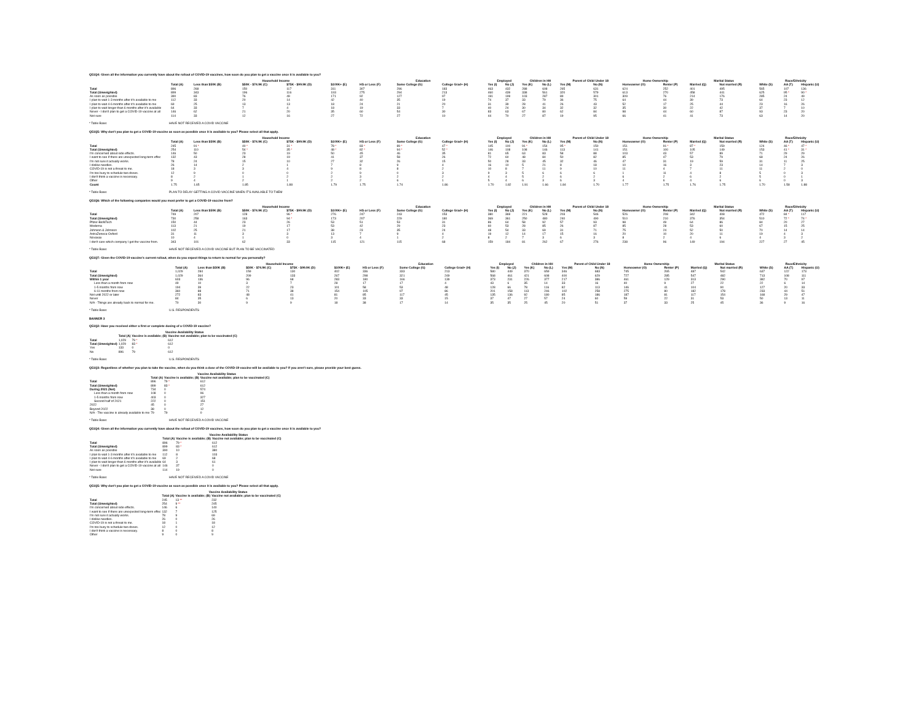Q51Q4: Given all the information you currently have about the rollout of COVID-19 vaccines, how soon do you plan to get a vaccine once it is available to you?
| | | Household Income | | | | Education | | | Employed | | Children in HH | | Parent of Child Under 18 | | Home Ownership | | Marital Status | | Race/Ethnicity | | |
| --- | --- | --- | --- | --- | --- | --- | --- | --- | --- | --- | --- | --- | --- | --- | --- | --- | --- | --- | --- | --- | --- |
| | Total (A) | Less than $50K (B) | $50K - $74.9K (C) | $75K - $99.9K (D) | $100K+ (E) | HS or Less (F) | Some College (G) | College Grad+ (H) | Yes (I) | No (J) | Yes (K) | No (L) | Yes (M) | No (N) | Homeowner (O) | Renter (P) | Married (Q) | Not married (R) | White (S) | AA (T) | Hispanic (U) |
| Total | 896 | 268 | 150 | 117 | 311 | 307 | 296 | 183 | 463 | 432 | 288 | 608 | 265 | 631 | 624 | 252 | 401 | 495 | 565 | 107 | 136 |
| Total (Unweighted) | 899 | 343 | 196 | 116 | 193 | 275 | 294 | 213 | 460 | 439 | 338 | 561 | 320 | 579 | 613 | 270 | 458 | 441 | 625 | 95 * | 90 * |
| As soon as possible | 390 | 83 | 76 | 49 | 171 | 92 | 127 | 97 | 191 | 199 | 103 | 287 | 89 | 301 | 309 | 76 | 214 | 176 | 285 | 24 | 49 |
| I plan to wait 1-3 months after it's available to me | 112 | 33 | 20 | 14 | 42 | 40 | 35 | 19 | 74 | 37 | 33 | 79 | 36 | 75 | 64 | 44 | 39 | 73 | 64 | 23 | 12 |
| I plan to wait 4-6 months after it's available to me | 69 | 25 | 13 | 13 | 18 | 24 | 21 | 20 | 31 | 39 | 28 | 41 | 26 | 43 | 52 | 17 | 25 | 44 | 23 | 16 | 26 |
| I plan to wait longer than 6 months after it's available | 64 | 33 | 7 | 4 | 18 | 19 | 33 | 7 | 40 | 24 | 30 | 34 | 32 | 32 | 35 | 30 | 22 | 42 | 37 | 7 | 10 |
| Never - I don't plan to get a COVID-19 vaccine at all | 146 | 62 | 21 | 20 | 35 | 60 | 54 | 30 | 83 | 63 | 67 | 80 | 62 | 84 | 98 | 44 | 60 | 87 | 93 | 23 | 20 |
| Not sure | 114 | 33 | 12 | 16 | 27 | 72 | 27 | 10 | 44 | 70 | 27 | 87 | 19 | 95 | 66 | 41 | 41 | 73 | 63 | 14 | 20 |
* Table Base: HAVE NOT RECEIVED A COVID VACCINE
Q51Q5: Why don't you plan to get a COVID-19 vaccine as soon as possible once it is available to you? Please select all that apply.
| | | Household Income | | | | Education | | | Employed | | Children in HH | | Parent of Child Under 18 | | Home Ownership | | Marital Status | | Race/Ethnicity | | |
| --- | --- | --- | --- | --- | --- | --- | --- | --- | --- | --- | --- | --- | --- | --- | --- | --- | --- | --- | --- | --- | --- |
| | Total (A) | Less than $50K (B) | $50K - $74.9K (C) | $75K - $99.9K (D) | $100K+ (E) | HS or Less (F) | Some College (G) | College Grad+ (H) | Yes (I) | No (J) | Yes (K) | No (L) | Yes (M) | No (N) | Homeowner (O) | Renter (P) | Married (Q) | Not married (R) | White (S) | AA (T) | Hispanic (U) |
| Total | 245 | 91 * | 40 * | 31 * | 78 * | 83 * | 89 * | 47 * | 145 | 100 | 91 * | 154 | 95 * | 150 | 151 | 91 * | 87 * | 159 | 124 | 46 * | 47 * |
| Total (Unweighted) | 254 | 110 | 54 * | 35 * | 48 * | 82 * | 94 * | 52 * | 146 | 108 | 108 | 146 | 113 | 141 | 151 | 100 | 105 | 149 | 153 | 41 * | 31 * |
| I'm concerned about side effects. | 146 | 50 | 23 | 19 | 50 | 45 | 46 | 35 | 81 | 65 | 63 | 83 | 58 | 88 | 103 | 43 | 57 | 89 | 71 | 29 | 29 |
| I want to see if there are unexpected long-term effec | 132 | 43 | 28 | 19 | 41 | 37 | 58 | 26 | 72 | 60 | 48 | 84 | 50 | 82 | 85 | 47 | 53 | 79 | 68 | 24 | 26 |
| I'm not sure it actually works. | 78 | 24 | 15 | 10 | 27 | 32 | 26 | 15 | 50 | 28 | 33 | 45 | 32 | 46 | 47 | 31 | 19 | 59 | 31 | 11 | 25 |
| I dislike needles. | 26 | 14 | 2 | 1 | 7 | 8 | 9 | 4 | 16 | 10 | 5 | 21 | 8 | 18 | 10 | 16 | 3 | 23 | 14 | 7 | 3 |
| COVID-19 is not a threat to me. | 18 | 3 | 3 | 4 | 9 | 8 | 8 | 2 | 10 | 8 | 7 | 11 | 9 | 10 | 11 | 4 | 7 | 11 | 11 | 2 | 0 |
| I'm too busy to schedule two doses. | 12 | 9 | 0 | 0 | 2 | 9 | 0 | 3 | 9 | 3 | 5 | 6 | 6 | 6 | 1 | 11 | 4 | 8 | 5 | 0 | 3 |
| I don't think a vaccine is necessary. | 8 | 2 | 1 | 2 | 2 | 3 | 2 | 2 | 4 | 4 | 5 | 2 | 6 | 2 | 6 | 2 | 6 | 2 | 5 | 0 | 1 |
| Other | 9 | 4 | 2 | 1 | 2 | 2 | 6 | 1 | 5 | 4 | 6 | 3 | 6 | 3 | 4 | 6 | 4 | 6 | 6 | 0 | 3 |
| Count | 1.75 | 1.65 | 1.85 | 1.88 | 1.79 | 1.75 | 1.74 | 1.86 | 1.70 | 1.82 | 1.91 | 1.66 | 1.84 | 1.70 | 1.77 | 1.75 | 1.76 | 1.75 | 1.70 | 1.58 | 1.88 |
* Table Base: PLAN TO DELAY GETTING A COVID VACCINE WHEN IT'S AVAILABLE TO THEM
Q51Q6: Which of the following companies would you most prefer to get a COVID-19 vaccine from?
| | | Household Income | | | | Education | | | Employed | | Children in HH | | Parent of Child Under 18 | | Home Ownership | | Marital Status | | Race/Ethnicity | | |
| --- | --- | --- | --- | --- | --- | --- | --- | --- | --- | --- | --- | --- | --- | --- | --- | --- | --- | --- | --- | --- | --- |
| | Total (A) | Less than $50K (B) | $50K - $74.9K (C) | $75K - $99.9K (D) | $100K+ (E) | HS or Less (F) | Some College (G) | College Grad+ (H) | Yes (I) | No (J) | Yes (K) | No (L) | Yes (M) | No (N) | Homeowner (O) | Renter (P) | Married (Q) | Not married (R) | White (S) | AA (T) | Hispanic (U) |
| Total | 749 | 207 | 128 | 96 * | 276 | 247 | 243 | 153 | 380 | 369 | 221 | 528 | 203 | 546 | 526 | 208 | 342 | 408 | 472 | 84 * | 117 |
| Total (Unweighted) | 730 | 258 | 163 | 94 * | 173 | 207 | 229 | 180 | 369 | 361 | 250 | 480 | 240 | 490 | 510 | 210 | 376 | 354 | 510 | 72 * | 74 * |
| Pfizer-BioNTech | 150 | 44 | 23 | 26 | 53 | 51 | 53 | 31 | 86 | 64 | 58 | 92 | 57 | 93 | 98 | 49 | 64 | 86 | 84 | 20 | 27 |
| Moderna | 113 | 21 | 19 | 17 | 53 | 42 | 29 | 23 | 60 | 53 | 28 | 85 | 26 | 87 | 85 | 28 | 53 | 60 | 67 | 15 | 25 |
| Johnson & Johnson | 102 | 25 | 21 | 17 | 38 | 23 | 35 | 24 | 48 | 54 | 33 | 69 | 31 | 71 | 75 | 24 | 52 | 50 | 70 | 14 | 14 |
| AstraZeneca-Oxford | 31 | 11 | 3 | 3 | 13 | 7 | 9 | 4 | 19 | 12 | 14 | 17 | 15 | 16 | 20 | 10 | 20 | 11 | 19 | 4 | 3 |
| Novavax | 10 | 4 | 1 | 0 | 3 | 4 | 1 | 2 | 8 | 2 | 7 | 3 | 6 | 3 | 8 | 2 | 4 | 6 | 4 | 3 | 2 |
| I don't care which company I get the vaccine from. | 343 | 101 | 62 | 33 | 115 | 121 | 115 | 68 | 159 | 184 | 81 | 262 | 67 | 276 | 238 | 96 | 149 | 194 | 227 | 27 | 45 |
* Table Base: HAVE NOT RECEIVED A COVID VACCINE BUT PLAN TO BE VACCINATED
Q51Q7: Given the COVID-19 vaccine's current rollout, when do you expect things to return to normal for you personally?
| | | Household Income | | | | Education | | | Employed | | Children in HH | | Parent of Child Under 18 | | Home Ownership | | Marital Status | | Race/Ethnicity | | |
| --- | --- | --- | --- | --- | --- | --- | --- | --- | --- | --- | --- | --- | --- | --- | --- | --- | --- | --- | --- | --- | --- |
| | Total (A) | Less than $50K (B) | $50K - $74.9K (C) | $75K - $99.9K (D) | $100K+ (E) | HS or Less (F) | Some College (G) | College Grad+ (H) | Yes (I) | No (J) | Yes (K) | No (L) | Yes (M) | No (N) | Homeowner (O) | Renter (P) | Married (Q) | Not married (R) | White (S) | AA (T) | Hispanic (U) |
| Total | 1,029 | 284 | 159 | 130 | 402 | 336 | 333 | 213 | 580 | 449 | 370 | 659 | 346 | 683 | 745 | 265 | 487 | 542 | 637 | 122 | 173 |
| Total (Unweighted) | 1,029 | 364 | 209 | 133 | 267 | 298 | 321 | 249 | 568 | 461 | 421 | 608 | 400 | 629 | 727 | 285 | 547 | 482 | 713 | 108 | 111 |
| Within 1 year | 603 | 136 | 96 | 68 | 283 | 180 | 166 | 139 | 373 | 231 | 226 | 377 | 217 | 386 | 461 | 129 | 313 | 290 | 382 | 70 | 97 |
| Less than a month from now | 49 | 10 | 3 | 7 | 28 | 17 | 17 | 4 | 43 | 6 | 35 | 14 | 33 | 16 | 40 | 9 | 27 | 22 | 22 | 6 | 14 |
| 1-5 months from now | 194 | 39 | 22 | 23 | 101 | 58 | 53 | 48 | 128 | 66 | 78 | 116 | 82 | 113 | 146 | 41 | 104 | 90 | 127 | 20 | 33 |
| 6-11 months from now | 360 | 88 | 71 | 38 | 154 | 105 | 97 | 86 | 201 | 158 | 113 | 246 | 102 | 258 | 275 | 80 | 182 | 178 | 233 | 44 | 51 |
| Not until 2022 or later | 272 | 83 | 48 | 41 | 81 | 85 | 117 | 45 | 135 | 136 | 92 | 180 | 85 | 186 | 187 | 81 | 117 | 154 | 168 | 29 | 47 |
| Never | 84 | 35 | 6 | 13 | 20 | 33 | 33 | 15 | 37 | 47 | 27 | 57 | 24 | 60 | 59 | 22 | 31 | 53 | 50 | 13 | 11 |
| N/A - Things are already back to normal for me. | 70 | 30 | 9 | 9 | 18 | 38 | 17 | 14 | 35 | 35 | 25 | 45 | 20 | 51 | 37 | 33 | 25 | 45 | 36 | 9 | 16 |
* Table Base: U.S. RESPONDENTS
BANNER 3
Q51Q2: Have you received either a first or complete dosing of a COVID-19 vaccine?
| | | Vaccine Availability Status | |
| --- | --- | --- | --- |
| | Total (A) | Vaccine is available; (B) | Vaccine not available; plan to be vaccinated (C) |
| Total | 1,029 | 79 * | 612 |
| Total (Unweighted) | 1,029 | 83 * | 612 |
| Yes | 133 | 0 | 0 |
| No | 896 | 79 | 612 |
* Table Base: U.S. RESPONDENTS
Q51Q3: Regardless of whether you plan to take the vaccine, when do you think a dose of the COVID-19 vaccine will be available to you? If you aren't sure, please provide your best guess.
| | | Vaccine Availability Status | |
| --- | --- | --- | --- |
| | Total (A) | Vaccine is available; (B) | Vaccine not available; plan to be vaccinated (C) |
| Total | 896 | 79 * | 612 |
| Total (Unweighted) | 899 | 83 * | 612 |
| During 2021 (Net) | 734 | 0 | 574 |
| Less than a month from now | 108 | 0 | 96 |
| 1-5 months from now | 403 | 0 | 327 |
| Second half of 2021 | 222 | 0 | 151 |
| 2022 | 45 | 0 | 27 |
| Beyond 2022 | 38 | 0 | 12 |
| N/A - The vaccine is already available to me | 79 | 79 | 0 |
* Table Base: HAVE NOT RECEIVED A COVID VACCINE
Q51Q4: Given all the information you currently have about the rollout of COVID-19 vaccines, how soon do you plan to get a vaccine once it is available to you?
| | | Vaccine Availability Status | |
| --- | --- | --- | --- |
| | Total (A) | Vaccine is available; (B) | Vaccine not available; plan to be vaccinated (C) |
| Total | 896 | 79 * | 612 |
| Total (Unweighted) | 899 | 83 * | 612 |
| As soon as possible | 390 | 10 | 380 |
| I plan to wait 1-3 months after it's available to me | 112 | 8 | 103 |
| I plan to wait 4-6 months after it's available to me | 69 | 2 | 68 |
| I plan to wait longer than 6 months after it's available | 64 | 3 | 61 |
| Never - I don't plan to get a COVID-19 vaccine at all | 146 | 37 | 0 |
| Not sure | 114 | 19 | 0 |
* Table Base: HAVE NOT RECEIVED A COVID VACCINE
Q51Q5: Why don't you plan to get a COVID-19 vaccine as soon as possible once it is available to you? Please select all that apply.
| | | Vaccine Availability Status | |
| --- | --- | --- | --- |
| | Total (A) | Vaccine is available; (B) | Vaccine not available; plan to be vaccinated (C) |
| Total | 245 | 13 ** | 232 |
| Total (Unweighted) | 254 | 9 ** | 245 |
| I'm concerned about side effects. | 146 | 6 | 140 |
| I want to see if there are unexpected long-term effec | 132 | 7 | 125 |
| I'm not sure it actually works. | 78 | 9 | 69 |
| I dislike needles. | 26 | 0 | 26 |
| COVID-19 is not a threat to me. | 18 | 1 | 18 |
| I'm too busy to schedule two doses. | 12 | 0 | 12 |
| I don't think a vaccine is necessary. | 8 | 0 | 8 |
| Other | 9 | 0 | 9 |